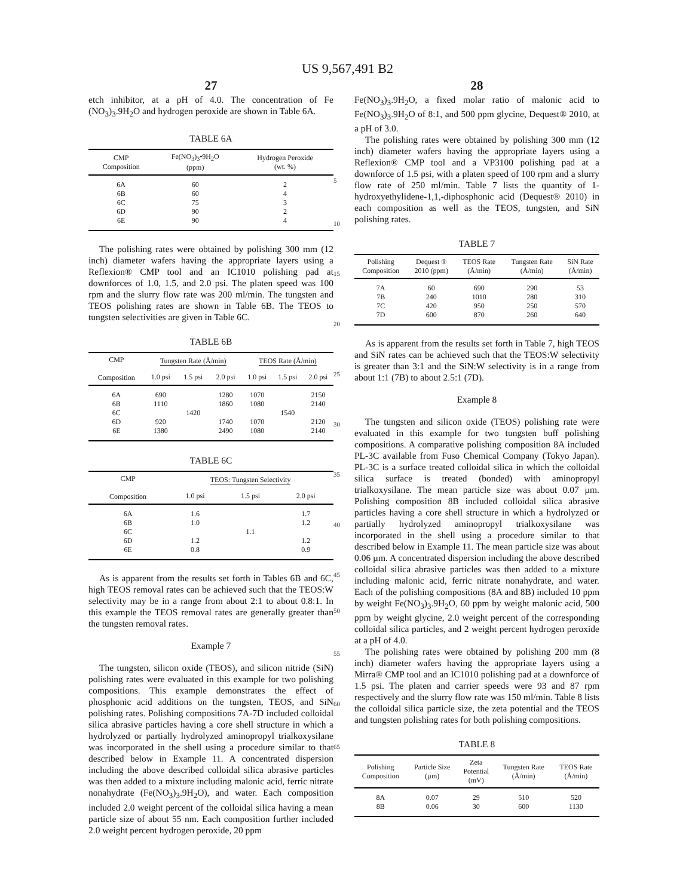US 9,567,491 B2
27
etch inhibitor, at a pH of 4.0. The concentration of Fe (NO<sub>3</sub>)<sub>3</sub>.9H<sub>2</sub>O and hydrogen peroxide are shown in Table 6A.
TABLE 6A
| CMP Composition | Fe(NO<sub>3</sub>)<sub>3</sub>•9H<sub>2</sub>O (ppm) | Hydrogen Peroxide (wt. %) |
| --- | --- | --- |
| 6A | 60 | 2 |
| 6B | 60 | 4 |
| 6C | 75 | 3 |
| 6D | 90 | 2 |
| 6E | 90 | 4 |
The polishing rates were obtained by polishing 300 mm (12 inch) diameter wafers having the appropriate layers using a Reflexion® CMP tool and an IC1010 polishing pad at downforces of 1.0, 1.5, and 2.0 psi. The platen speed was 100 rpm and the slurry flow rate was 200 ml/min. The tungsten and TEOS polishing rates are shown in Table 6B. The TEOS to tungsten selectivities are given in Table 6C.
TABLE 6B
| CMP Composition | Tungsten Rate (Å/min) | | | TEOS Rate (Å/min) | | |
| --- | --- | --- | --- | --- | --- | --- |
| | 1.0 psi | 1.5 psi | 2.0 psi | 1.0 psi | 1.5 psi | 2.0 psi |
| 6A | 690 | | 1280 | 1070 | | 2150 |
| 6B | 1110 | | 1860 | 1080 | | 2140 |
| 6C | | 1420 | | | 1540 | |
| 6D | 920 | | 1740 | 1070 | | 2120 |
| 6E | 1380 | | 2490 | 1080 | | 2140 |
TABLE 6C
| CMP Composition | TEOS: Tungsten Selectivity | | |
| --- | --- | --- | --- |
| | 1.0 psi | 1.5 psi | 2.0 psi |
| 6A | 1.6 | | 1.7 |
| 6B | 1.0 | | 1.2 |
| 6C | | 1.1 | |
| 6D | 1.2 | | 1.2 |
| 6E | 0.8 | | 0.9 |
As is apparent from the results set forth in Tables 6B and 6C, high TEOS removal rates can be achieved such that the TEOS:W selectivity may be in a range from about 2:1 to about 0.8:1. In this example the TEOS removal rates are generally greater than the tungsten removal rates.
Example 7
The tungsten, silicon oxide (TEOS), and silicon nitride (SiN) polishing rates were evaluated in this example for two polishing compositions. This example demonstrates the effect of phosphonic acid additions on the tungsten, TEOS, and SiN polishing rates. Polishing compositions 7A-7D included colloidal silica abrasive particles having a core shell structure in which a hydrolyzed or partially hydrolyzed aminopropyl trialkoxysilane was incorporated in the shell using a procedure similar to that described below in Example 11. A concentrated dispersion including the above described colloidal silica abrasive particles was then added to a mixture including malonic acid, ferric nitrate nonahydrate (Fe(NO<sub>3</sub>)<sub>3</sub>.9H<sub>2</sub>O), and water. Each composition included 2.0 weight percent of the colloidal silica having a mean particle size of about 55 nm. Each composition further included 2.0 weight percent hydrogen peroxide, 20 ppm
5
10
15
20
25
30
35
40
45
50
55
60
65
28
Fe(NO<sub>3</sub>)<sub>3</sub>.9H<sub>2</sub>O, a fixed molar ratio of malonic acid to Fe(NO<sub>3</sub>)<sub>3</sub>.9H<sub>2</sub>O of 8:1, and 500 ppm glycine, Dequest® 2010, at a pH of 3.0.
The polishing rates were obtained by polishing 300 mm (12 inch) diameter wafers having the appropriate layers using a Reflexion® CMP tool and a VP3100 polishing pad at a downforce of 1.5 psi, with a platen speed of 100 rpm and a slurry flow rate of 250 ml/min. Table 7 lists the quantity of 1-hydroxyethylidene-1,1,-diphosphonic acid (Dequest® 2010) in each composition as well as the TEOS, tungsten, and SiN polishing rates.
TABLE 7
| Polishing Composition | Dequest ® 2010 (ppm) | TEOS Rate (Å/min) | Tungsten Rate (Å/min) | SiN Rate (Å/min) |
| --- | --- | --- | --- | --- |
| 7A | 60 | 690 | 290 | 53 |
| 7B | 240 | 1010 | 280 | 310 |
| 7C | 420 | 950 | 250 | 570 |
| 7D | 600 | 870 | 260 | 640 |
As is apparent from the results set forth in Table 7, high TEOS and SiN rates can be achieved such that the TEOS:W selectivity is greater than 3:1 and the SiN:W selectivity is in a range from about 1:1 (7B) to about 2.5:1 (7D).
Example 8
The tungsten and silicon oxide (TEOS) polishing rate were evaluated in this example for two tungsten buff polishing compositions. A comparative polishing composition 8A included PL-3C available from Fuso Chemical Company (Tokyo Japan). PL-3C is a surface treated colloidal silica in which the colloidal silica surface is treated (bonded) with aminopropyl trialkoxysilane. The mean particle size was about 0.07 µm. Polishing composition 8B included colloidal silica abrasive particles having a core shell structure in which a hydrolyzed or partially hydrolyzed aminopropyl trialkoxysilane was incorporated in the shell using a procedure similar to that described below in Example 11. The mean particle size was about 0.06 µm. A concentrated dispersion including the above described colloidal silica abrasive particles was then added to a mixture including malonic acid, ferric nitrate nonahydrate, and water. Each of the polishing compositions (8A and 8B) included 10 ppm by weight Fe(NO<sub>3</sub>)<sub>3</sub>.9H<sub>2</sub>O, 60 ppm by weight malonic acid, 500 ppm by weight glycine, 2.0 weight percent of the corresponding colloidal silica particles, and 2 weight percent hydrogen peroxide at a pH of 4.0.
The polishing rates were obtained by polishing 200 mm (8 inch) diameter wafers having the appropriate layers using a Mirra® CMP tool and an IC1010 polishing pad at a downforce of 1.5 psi. The platen and carrier speeds were 93 and 87 rpm respectively and the slurry flow rate was 150 ml/min. Table 8 lists the colloidal silica particle size, the zeta potential and the TEOS and tungsten polishing rates for both polishing compositions.
TABLE 8
| Polishing Composition | Particle Size (µm) | Zeta Potential (mV) | Tungsten Rate (Å/min) | TEOS Rate (Å/min) |
| --- | --- | --- | --- | --- |
| 8A | 0.07 | 29 | 510 | 520 |
| 8B | 0.06 | 30 | 600 | 1130 |